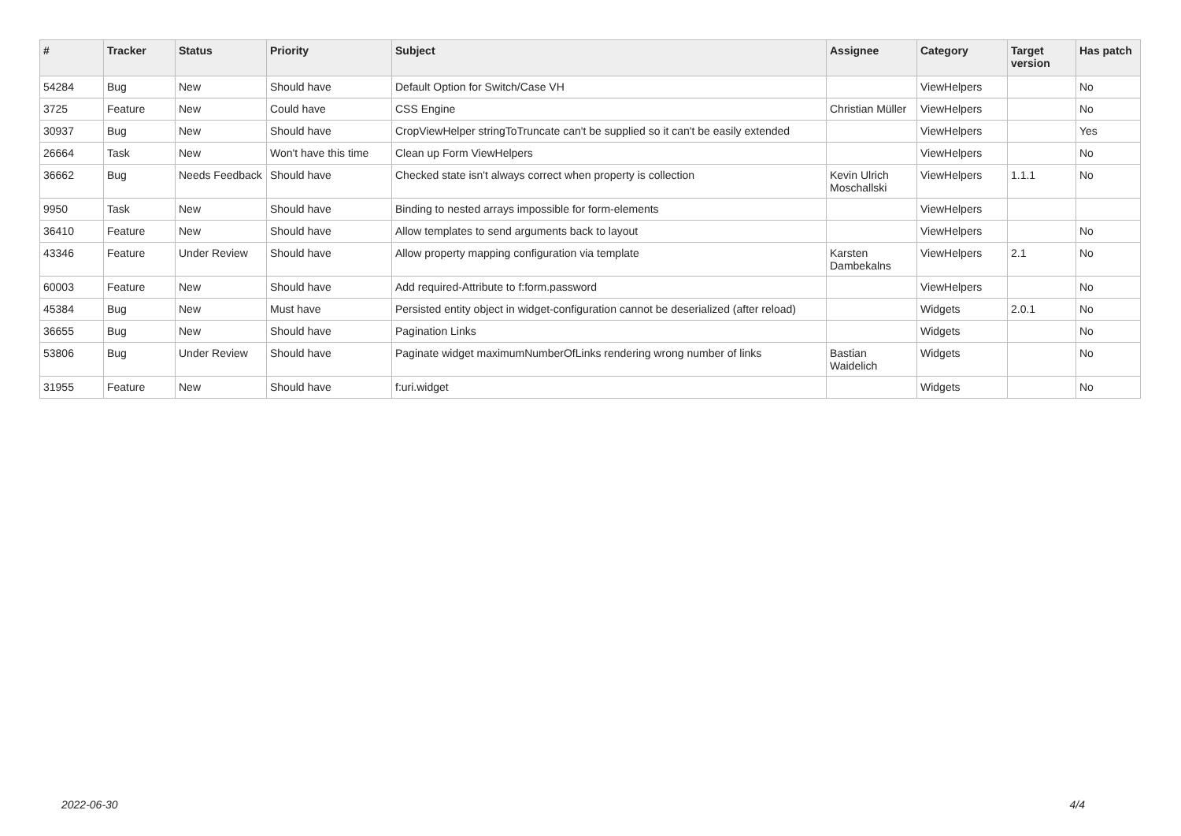| # | Tracker | Status | Priority | Subject | Assignee | Category | Target version | Has patch |
| --- | --- | --- | --- | --- | --- | --- | --- | --- |
| 54284 | Bug | New | Should have | Default Option for Switch/Case VH | | ViewHelpers | | No |
| 3725 | Feature | New | Could have | CSS Engine | Christian Müller | ViewHelpers | | No |
| 30937 | Bug | New | Should have | CropViewHelper stringToTruncate can't be supplied so it can't be easily extended | | ViewHelpers | | Yes |
| 26664 | Task | New | Won't have this time | Clean up Form ViewHelpers | | ViewHelpers | | No |
| 36662 | Bug | Needs Feedback | Should have | Checked state isn't always correct when property is collection | Kevin Ulrich Moschallski | ViewHelpers | 1.1.1 | No |
| 9950 | Task | New | Should have | Binding to nested arrays impossible for form-elements | | ViewHelpers | | |
| 36410 | Feature | New | Should have | Allow templates to send arguments back to layout | | ViewHelpers | | No |
| 43346 | Feature | Under Review | Should have | Allow property mapping configuration via template | Karsten Dambekalns | ViewHelpers | 2.1 | No |
| 60003 | Feature | New | Should have | Add required-Attribute to f:form.password | | ViewHelpers | | No |
| 45384 | Bug | New | Must have | Persisted entity object in widget-configuration cannot be deserialized (after reload) | | Widgets | 2.0.1 | No |
| 36655 | Bug | New | Should have | Pagination Links | | Widgets | | No |
| 53806 | Bug | Under Review | Should have | Paginate widget maximumNumberOfLinks rendering wrong number of links | Bastian Waidelich | Widgets | | No |
| 31955 | Feature | New | Should have | f:uri.widget | | Widgets | | No |
2022-06-30 4/4